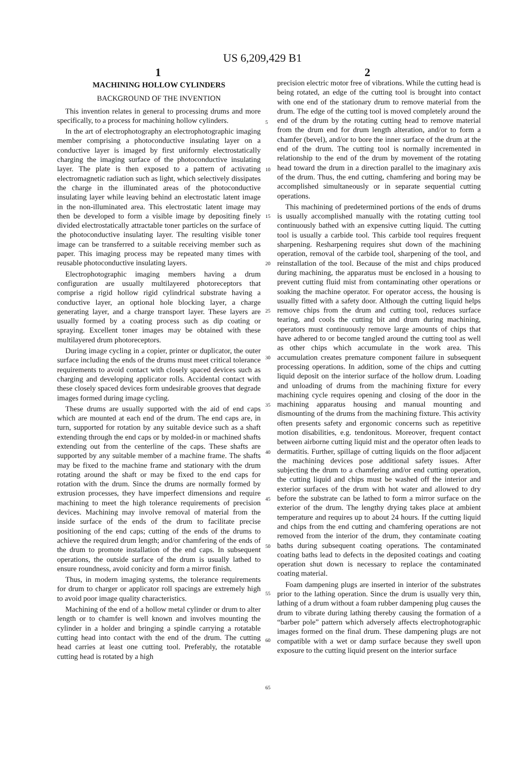US 6,209,429 B1
1 2
MACHINING HOLLOW CYLINDERS
BACKGROUND OF THE INVENTION
This invention relates in general to processing drums and more specifically, to a process for machining hollow cylinders.
In the art of electrophotography an electrophotographic imaging member comprising a photoconductive insulating layer on a conductive layer is imaged by first uniformly electrostatically charging the imaging surface of the photoconductive insulating layer. The plate is then exposed to a pattern of activating electromagnetic radiation such as light, which selectively dissipates the charge in the illuminated areas of the photoconductive insulating layer while leaving behind an electrostatic latent image in the non-illuminated area. This electrostatic latent image may then be developed to form a visible image by depositing finely divided electrostatically attractable toner particles on the surface of the photoconductive insulating layer. The resulting visible toner image can be transferred to a suitable receiving member such as paper. This imaging process may be repeated many times with reusable photoconductive insulating layers.
Electrophotographic imaging members having a drum configuration are usually multilayered photoreceptors that comprise a rigid hollow rigid cylindrical substrate having a conductive layer, an optional hole blocking layer, a charge generating layer, and a charge transport layer. These layers are usually formed by a coating process such as dip coating or spraying. Excellent toner images may be obtained with these multilayered drum photoreceptors.
During image cycling in a copier, printer or duplicator, the outer surface including the ends of the drums must meet critical tolerance requirements to avoid contact with closely spaced devices such as charging and developing applicator rolls. Accidental contact with these closely spaced devices form undesirable grooves that degrade images formed during image cycling.
These drums are usually supported with the aid of end caps which are mounted at each end of the drum. The end caps are, in turn, supported for rotation by any suitable device such as a shaft extending through the end caps or by molded-in or machined shafts extending out from the centerline of the caps. These shafts are supported by any suitable member of a machine frame. The shafts may be fixed to the machine frame and stationary with the drum rotating around the shaft or may be fixed to the end caps for rotation with the drum. Since the drums are normally formed by extrusion processes, they have imperfect dimensions and require machining to meet the high tolerance requirements of precision devices. Machining may involve removal of material from the inside surface of the ends of the drum to facilitate precise positioning of the end caps; cutting of the ends of the drums to achieve the required drum length; and/or chamfering of the ends of the drum to promote installation of the end caps. In subsequent operations, the outside surface of the drum is usually lathed to ensure roundness, avoid conicity and form a mirror finish.
Thus, in modern imaging systems, the tolerance requirements for drum to charger or applicator roll spacings are extremely high to avoid poor image quality characteristics.
Machining of the end of a hollow metal cylinder or drum to alter length or to chamfer is well known and involves mounting the cylinder in a holder and bringing a spindle carrying a rotatable cutting head into contact with the end of the drum. The cutting head carries at least one cutting tool. Preferably, the rotatable cutting head is rotated by a high
precision electric motor free of vibrations. While the cutting head is being rotated, an edge of the cutting tool is brought into contact with one end of the stationary drum to remove material from the drum. The edge of the cutting tool is moved completely around the end of the drum by the rotating cutting head to remove material from the drum end for drum length alteration, and/or to form a chamfer (bevel), and/or to bore the inner surface of the drum at the end of the drum. The cutting tool is normally incremented in relationship to the end of the drum by movement of the rotating head toward the drum in a direction parallel to the imaginary axis of the drum. Thus, the end cutting, chamfering and boring may be accomplished simultaneously or in separate sequential cutting operations.
This machining of predetermined portions of the ends of drums is usually accomplished manually with the rotating cutting tool continuously bathed with an expensive cutting liquid. The cutting tool is usually a carbide tool. This carbide tool requires frequent sharpening. Resharpening requires shut down of the machining operation, removal of the carbide tool, sharpening of the tool, and reinstallation of the tool. Because of the mist and chips produced during machining, the apparatus must be enclosed in a housing to prevent cutting fluid mist from contaminating other operations or soaking the machine operator. For operator access, the housing is usually fitted with a safety door. Although the cutting liquid helps remove chips from the drum and cutting tool, reduces surface tearing, and cools the cutting bit and drum during machining, operators must continuously remove large amounts of chips that have adhered to or become tangled around the cutting tool as well as other chips which accumulate in the work area. This accumulation creates premature component failure in subsequent processing operations. In addition, some of the chips and cutting liquid deposit on the interior surface of the hollow drum. Loading and unloading of drums from the machining fixture for every machining cycle requires opening and closing of the door in the machining apparatus housing and manual mounting and dismounting of the drums from the machining fixture. This activity often presents safety and ergonomic concerns such as repetitive motion disabilities, e.g. tendonitous. Moreover, frequent contact between airborne cutting liquid mist and the operator often leads to dermatitis. Further, spillage of cutting liquids on the floor adjacent the machining devices pose additional safety issues. After subjecting the drum to a chamfering and/or end cutting operation, the cutting liquid and chips must be washed off the interior and exterior surfaces of the drum with hot water and allowed to dry before the substrate can be lathed to form a mirror surface on the exterior of the drum. The lengthy drying takes place at ambient temperature and requires up to about 24 hours. If the cutting liquid and chips from the end cutting and chamfering operations are not removed from the interior of the drum, they contaminate coating baths during subsequent coating operations. The contaminated coating baths lead to defects in the deposited coatings and coating operation shut down is necessary to replace the contaminated coating material.
Foam dampening plugs are inserted in interior of the substrates prior to the lathing operation. Since the drum is usually very thin, lathing of a drum without a foam rubber dampening plug causes the drum to vibrate during lathing thereby causing the formation of a “barber pole” pattern which adversely affects electrophotographic images formed on the final drum. These dampening plugs are not compatible with a wet or damp surface because they swell upon exposure to the cutting liquid present on the interior surface
5
10
15
20
25
30
35
40
45
50
55
60
65